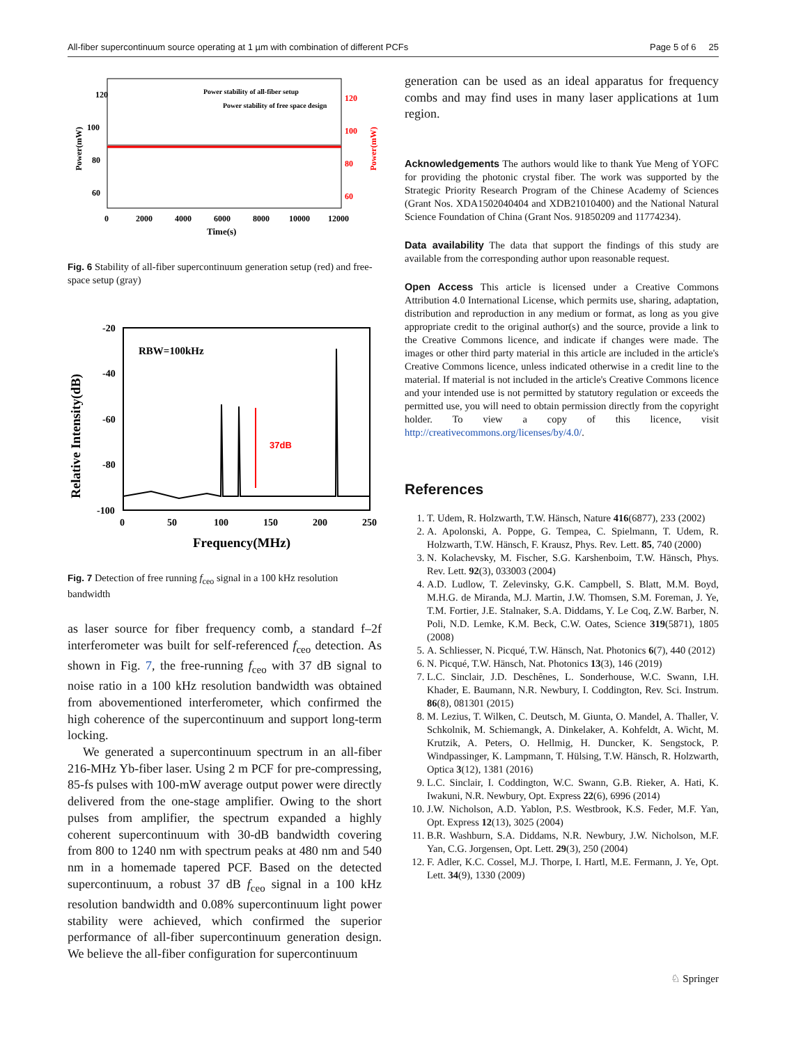All-fiber supercontinuum source operating at 1 µm with combination of different PCFs Page 5 of 6 25
120
100
80
60
120
100
80
60
Power stability of all-fiber setup
Power stability of free space design
0
2000
4000
6000
8000
10000
12000
Time(s)
Power(mW)
Power(mW)
Fig. 6 Stability of all-fiber supercontinuum generation setup (red) and free-space setup (gray)
-20
-40
-60
-80
-100
RBW=100kHz
37dB
0
50
100
150
200
250
Frequency(MHz)
Relative Intensity(dB)
Fig. 7 Detection of free running f<sub>ceo</sub> signal in a 100 kHz resolution bandwidth
as laser source for fiber frequency comb, a standard f–2f interferometer was built for self-referenced f<sub>ceo</sub> detection. As shown in Fig. 7, the free-running f<sub>ceo</sub> with 37 dB signal to noise ratio in a 100 kHz resolution bandwidth was obtained from abovementioned interferometer, which confirmed the high coherence of the supercontinuum and support long-term locking.
We generated a supercontinuum spectrum in an all-fiber 216-MHz Yb-fiber laser. Using 2 m PCF for pre-compressing, 85-fs pulses with 100-mW average output power were directly delivered from the one-stage amplifier. Owing to the short pulses from amplifier, the spectrum expanded a highly coherent supercontinuum with 30-dB bandwidth covering from 800 to 1240 nm with spectrum peaks at 480 nm and 540 nm in a homemade tapered PCF. Based on the detected supercontinuum, a robust 37 dB f<sub>ceo</sub> signal in a 100 kHz resolution bandwidth and 0.08% supercontinuum light power stability were achieved, which confirmed the superior performance of all-fiber supercontinuum generation design. We believe the all-fiber configuration for supercontinuum
generation can be used as an ideal apparatus for frequency combs and may find uses in many laser applications at 1um region.
Acknowledgements The authors would like to thank Yue Meng of YOFC for providing the photonic crystal fiber. The work was supported by the Strategic Priority Research Program of the Chinese Academy of Sciences (Grant Nos. XDA1502040404 and XDB21010400) and the National Natural Science Foundation of China (Grant Nos. 91850209 and 11774234).
Data availability The data that support the findings of this study are available from the corresponding author upon reasonable request.
Open Access This article is licensed under a Creative Commons Attribution 4.0 International License, which permits use, sharing, adaptation, distribution and reproduction in any medium or format, as long as you give appropriate credit to the original author(s) and the source, provide a link to the Creative Commons licence, and indicate if changes were made. The images or other third party material in this article are included in the article's Creative Commons licence, unless indicated otherwise in a credit line to the material. If material is not included in the article's Creative Commons licence and your intended use is not permitted by statutory regulation or exceeds the permitted use, you will need to obtain permission directly from the copyright holder. To view a copy of this licence, visit http://creativecommons.org/licenses/by/4.0/.
References
1. T. Udem, R. Holzwarth, T.W. Hänsch, Nature 416(6877), 233 (2002)
2. A. Apolonski, A. Poppe, G. Tempea, C. Spielmann, T. Udem, R. Holzwarth, T.W. Hänsch, F. Krausz, Phys. Rev. Lett. 85, 740 (2000)
3. N. Kolachevsky, M. Fischer, S.G. Karshenboim, T.W. Hänsch, Phys. Rev. Lett. 92(3), 033003 (2004)
4. A.D. Ludlow, T. Zelevinsky, G.K. Campbell, S. Blatt, M.M. Boyd, M.H.G. de Miranda, M.J. Martin, J.W. Thomsen, S.M. Foreman, J. Ye, T.M. Fortier, J.E. Stalnaker, S.A. Diddams, Y. Le Coq, Z.W. Barber, N. Poli, N.D. Lemke, K.M. Beck, C.W. Oates, Science 319(5871), 1805 (2008)
5. A. Schliesser, N. Picqué, T.W. Hänsch, Nat. Photonics 6(7), 440 (2012)
6. N. Picqué, T.W. Hänsch, Nat. Photonics 13(3), 146 (2019)
7. L.C. Sinclair, J.D. Deschênes, L. Sonderhouse, W.C. Swann, I.H. Khader, E. Baumann, N.R. Newbury, I. Coddington, Rev. Sci. Instrum. 86(8), 081301 (2015)
8. M. Lezius, T. Wilken, C. Deutsch, M. Giunta, O. Mandel, A. Thaller, V. Schkolnik, M. Schiemangk, A. Dinkelaker, A. Kohfeldt, A. Wicht, M. Krutzik, A. Peters, O. Hellmig, H. Duncker, K. Sengstock, P. Windpassinger, K. Lampmann, T. Hülsing, T.W. Hänsch, R. Holzwarth, Optica 3(12), 1381 (2016)
9. L.C. Sinclair, I. Coddington, W.C. Swann, G.B. Rieker, A. Hati, K. Iwakuni, N.R. Newbury, Opt. Express 22(6), 6996 (2014)
10. J.W. Nicholson, A.D. Yablon, P.S. Westbrook, K.S. Feder, M.F. Yan, Opt. Express 12(13), 3025 (2004)
11. B.R. Washburn, S.A. Diddams, N.R. Newbury, J.W. Nicholson, M.F. Yan, C.G. Jorgensen, Opt. Lett. 29(3), 250 (2004)
12. F. Adler, K.C. Cossel, M.J. Thorpe, I. Hartl, M.E. Fermann, J. Ye, Opt. Lett. 34(9), 1330 (2009)
♘ Springer